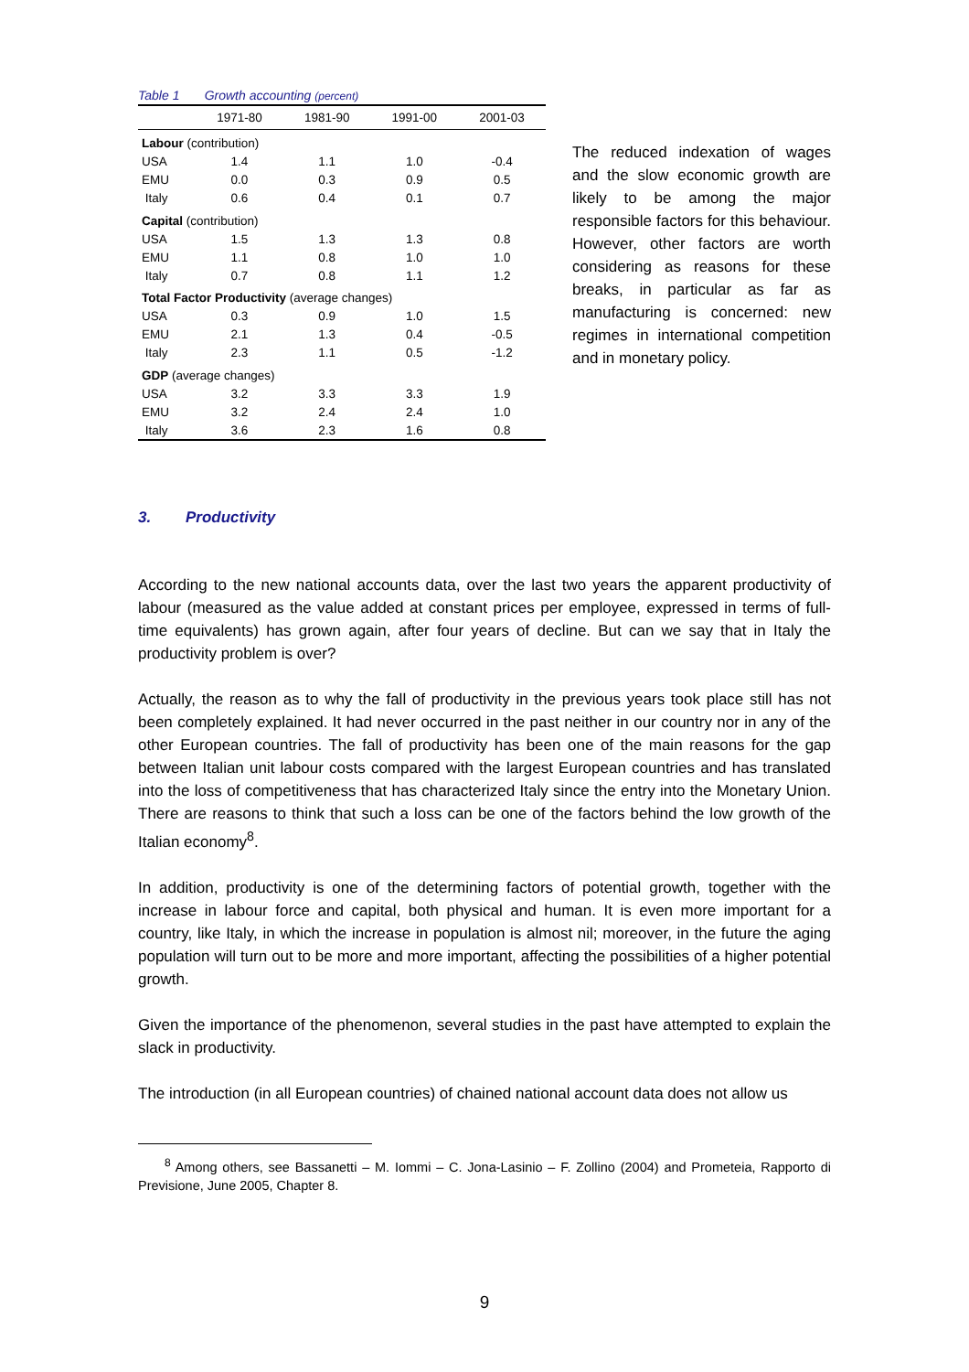Table 1 Growth accounting (percent)
| | 1971-80 | 1981-90 | 1991-00 | 2001-03 |
| --- | --- | --- | --- | --- |
| Labour (contribution) | | | | |
| USA | 1.4 | 1.1 | 1.0 | -0.4 |
| EMU | 0.0 | 0.3 | 0.9 | 0.5 |
| Italy | 0.6 | 0.4 | 0.1 | 0.7 |
| Capital (contribution) | | | | |
| USA | 1.5 | 1.3 | 1.3 | 0.8 |
| EMU | 1.1 | 0.8 | 1.0 | 1.0 |
| Italy | 0.7 | 0.8 | 1.1 | 1.2 |
| Total Factor Productivity (average changes) | | | | |
| USA | 0.3 | 0.9 | 1.0 | 1.5 |
| EMU | 2.1 | 1.3 | 0.4 | -0.5 |
| Italy | 2.3 | 1.1 | 0.5 | -1.2 |
| GDP (average changes) | | | | |
| USA | 3.2 | 3.3 | 3.3 | 1.9 |
| EMU | 3.2 | 2.4 | 2.4 | 1.0 |
| Italy | 3.6 | 2.3 | 1.6 | 0.8 |
The reduced indexation of wages and the slow economic growth are likely to be among the major responsible factors for this behaviour. However, other factors are worth considering as reasons for these breaks, in particular as far as manufacturing is concerned: new regimes in international competition and in monetary policy.
3. Productivity
According to the new national accounts data, over the last two years the apparent productivity of labour (measured as the value added at constant prices per employee, expressed in terms of full-time equivalents) has grown again, after four years of decline. But can we say that in Italy the productivity problem is over?
Actually, the reason as to why the fall of productivity in the previous years took place still has not been completely explained. It had never occurred in the past neither in our country nor in any of the other European countries. The fall of productivity has been one of the main reasons for the gap between Italian unit labour costs compared with the largest European countries and has translated into the loss of competitiveness that has characterized Italy since the entry into the Monetary Union. There are reasons to think that such a loss can be one of the factors behind the low growth of the Italian economy<sup>8</sup>.
In addition, productivity is one of the determining factors of potential growth, together with the increase in labour force and capital, both physical and human. It is even more important for a country, like Italy, in which the increase in population is almost nil; moreover, in the future the aging population will turn out to be more and more important, affecting the possibilities of a higher potential growth.
Given the importance of the phenomenon, several studies in the past have attempted to explain the slack in productivity.
The introduction (in all European countries) of chained national account data does not allow us
<sup>8</sup> Among others, see Bassanetti – M. Iommi – C. Jona-Lasinio – F. Zollino (2004) and Prometeia, Rapporto di Previsione, June 2005, Chapter 8.
9